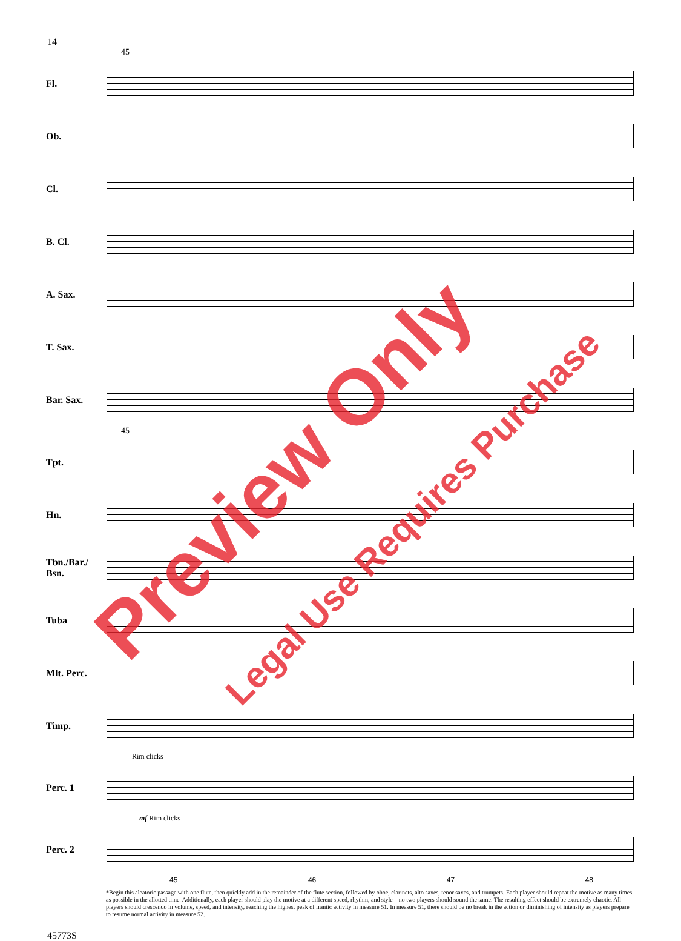14
45
Fl.
Ob.
Cl.
B. Cl.
A. Sax.
T. Sax.
Bar. Sax.
45
Tpt.
Hn.
Tbn./Bar./ Bsn.
Tuba
Mlt. Perc.
Timp.
Rim clicks
Perc. 1
mf Rim clicks
Perc. 2
45 46 47 48
*Begin this aleatoric passage with one flute, then quickly add in the remainder of the flute section, followed by oboe, clarinets, alto saxes, tenor saxes, and trumpets. Each player should repeat the motive as many times as possible in the allotted time. Additionally, each player should play the motive at a different speed, rhythm, and style—no two players should sound the same. The resulting effect should be extremely chaotic. All players should crescendo in volume, speed, and intensity, reaching the highest peak of frantic activity in measure 51. In measure 51, there should be no break in the action or diminishing of intensity as players prepare to resume normal activity in measure 52.
45773S
Preview Only
Legal Use Requires Purchase